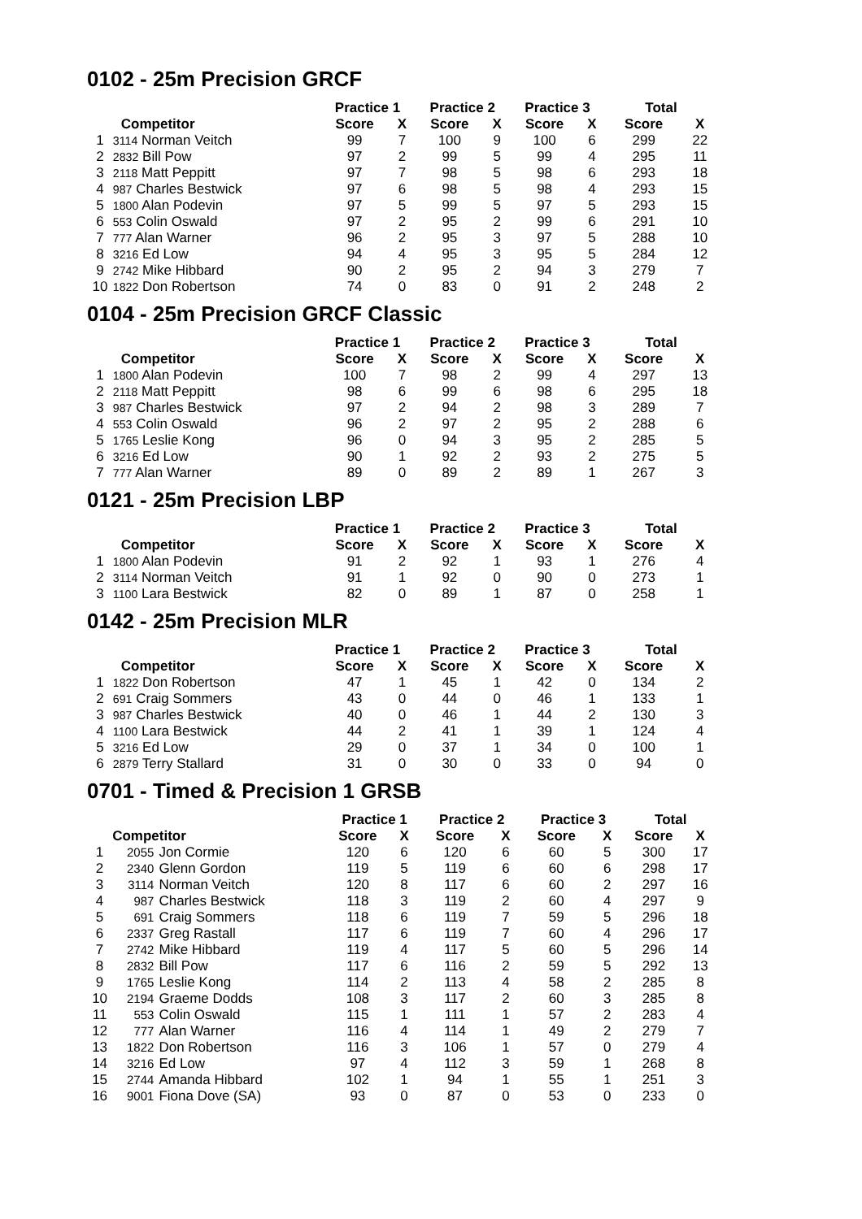0102 - 25m Precision GRCF
| | | Practice 1 | | Practice 2 | | Practice 3 | | Total | |
| --- | --- | --- | --- | --- | --- | --- | --- | --- | --- |
| | Competitor | Score | X | Score | X | Score | X | Score | X |
| 1 | 3114 Norman Veitch | 99 | 7 | 100 | 9 | 100 | 6 | 299 | 22 |
| 2 | 2832 Bill Pow | 97 | 2 | 99 | 5 | 99 | 4 | 295 | 11 |
| 3 | 2118 Matt Peppitt | 97 | 7 | 98 | 5 | 98 | 6 | 293 | 18 |
| 4 | 987 Charles Bestwick | 97 | 6 | 98 | 5 | 98 | 4 | 293 | 15 |
| 5 | 1800 Alan Podevin | 97 | 5 | 99 | 5 | 97 | 5 | 293 | 15 |
| 6 | 553 Colin Oswald | 97 | 2 | 95 | 2 | 99 | 6 | 291 | 10 |
| 7 | 777 Alan Warner | 96 | 2 | 95 | 3 | 97 | 5 | 288 | 10 |
| 8 | 3216 Ed Low | 94 | 4 | 95 | 3 | 95 | 5 | 284 | 12 |
| 9 | 2742 Mike Hibbard | 90 | 2 | 95 | 2 | 94 | 3 | 279 | 7 |
| 10 | 1822 Don Robertson | 74 | 0 | 83 | 0 | 91 | 2 | 248 | 2 |
0104 - 25m Precision GRCF Classic
| | | Practice 1 | | Practice 2 | | Practice 3 | | Total | |
| --- | --- | --- | --- | --- | --- | --- | --- | --- | --- |
| | Competitor | Score | X | Score | X | Score | X | Score | X |
| 1 | 1800 Alan Podevin | 100 | 7 | 98 | 2 | 99 | 4 | 297 | 13 |
| 2 | 2118 Matt Peppitt | 98 | 6 | 99 | 6 | 98 | 6 | 295 | 18 |
| 3 | 987 Charles Bestwick | 97 | 2 | 94 | 2 | 98 | 3 | 289 | 7 |
| 4 | 553 Colin Oswald | 96 | 2 | 97 | 2 | 95 | 2 | 288 | 6 |
| 5 | 1765 Leslie Kong | 96 | 0 | 94 | 3 | 95 | 2 | 285 | 5 |
| 6 | 3216 Ed Low | 90 | 1 | 92 | 2 | 93 | 2 | 275 | 5 |
| 7 | 777 Alan Warner | 89 | 0 | 89 | 2 | 89 | 1 | 267 | 3 |
0121 - 25m Precision LBP
| | | Practice 1 | | Practice 2 | | Practice 3 | | Total | |
| --- | --- | --- | --- | --- | --- | --- | --- | --- | --- |
| | Competitor | Score | X | Score | X | Score | X | Score | X |
| 1 | 1800 Alan Podevin | 91 | 2 | 92 | 1 | 93 | 1 | 276 | 4 |
| 2 | 3114 Norman Veitch | 91 | 1 | 92 | 0 | 90 | 0 | 273 | 1 |
| 3 | 1100 Lara Bestwick | 82 | 0 | 89 | 1 | 87 | 0 | 258 | 1 |
0142 - 25m Precision MLR
| | | Practice 1 | | Practice 2 | | Practice 3 | | Total | |
| --- | --- | --- | --- | --- | --- | --- | --- | --- | --- |
| | Competitor | Score | X | Score | X | Score | X | Score | X |
| 1 | 1822 Don Robertson | 47 | 1 | 45 | 1 | 42 | 0 | 134 | 2 |
| 2 | 691 Craig Sommers | 43 | 0 | 44 | 0 | 46 | 1 | 133 | 1 |
| 3 | 987 Charles Bestwick | 40 | 0 | 46 | 1 | 44 | 2 | 130 | 3 |
| 4 | 1100 Lara Bestwick | 44 | 2 | 41 | 1 | 39 | 1 | 124 | 4 |
| 5 | 3216 Ed Low | 29 | 0 | 37 | 1 | 34 | 0 | 100 | 1 |
| 6 | 2879 Terry Stallard | 31 | 0 | 30 | 0 | 33 | 0 | 94 | 0 |
0701 - Timed & Precision 1 GRSB
| | | | Practice 1 | | Practice 2 | | Practice 3 | | Total | |
| --- | --- | --- | --- | --- | --- | --- | --- | --- | --- | --- |
| | Competitor | | Score | X | Score | X | Score | X | Score | X |
| 1 | 2055 | Jon Cormie | 120 | 6 | 120 | 6 | 60 | 5 | 300 | 17 |
| 2 | 2340 | Glenn Gordon | 119 | 5 | 119 | 6 | 60 | 6 | 298 | 17 |
| 3 | 3114 | Norman Veitch | 120 | 8 | 117 | 6 | 60 | 2 | 297 | 16 |
| 4 | 987 | Charles Bestwick | 118 | 3 | 119 | 2 | 60 | 4 | 297 | 9 |
| 5 | 691 | Craig Sommers | 118 | 6 | 119 | 7 | 59 | 5 | 296 | 18 |
| 6 | 2337 | Greg Rastall | 117 | 6 | 119 | 7 | 60 | 4 | 296 | 17 |
| 7 | 2742 | Mike Hibbard | 119 | 4 | 117 | 5 | 60 | 5 | 296 | 14 |
| 8 | 2832 | Bill Pow | 117 | 6 | 116 | 2 | 59 | 5 | 292 | 13 |
| 9 | 1765 | Leslie Kong | 114 | 2 | 113 | 4 | 58 | 2 | 285 | 8 |
| 10 | 2194 | Graeme Dodds | 108 | 3 | 117 | 2 | 60 | 3 | 285 | 8 |
| 11 | 553 | Colin Oswald | 115 | 1 | 111 | 1 | 57 | 2 | 283 | 4 |
| 12 | 777 | Alan Warner | 116 | 4 | 114 | 1 | 49 | 2 | 279 | 7 |
| 13 | 1822 | Don Robertson | 116 | 3 | 106 | 1 | 57 | 0 | 279 | 4 |
| 14 | 3216 | Ed Low | 97 | 4 | 112 | 3 | 59 | 1 | 268 | 8 |
| 15 | 2744 | Amanda Hibbard | 102 | 1 | 94 | 1 | 55 | 1 | 251 | 3 |
| 16 | 9001 | Fiona Dove (SA) | 93 | 0 | 87 | 0 | 53 | 0 | 233 | 0 |